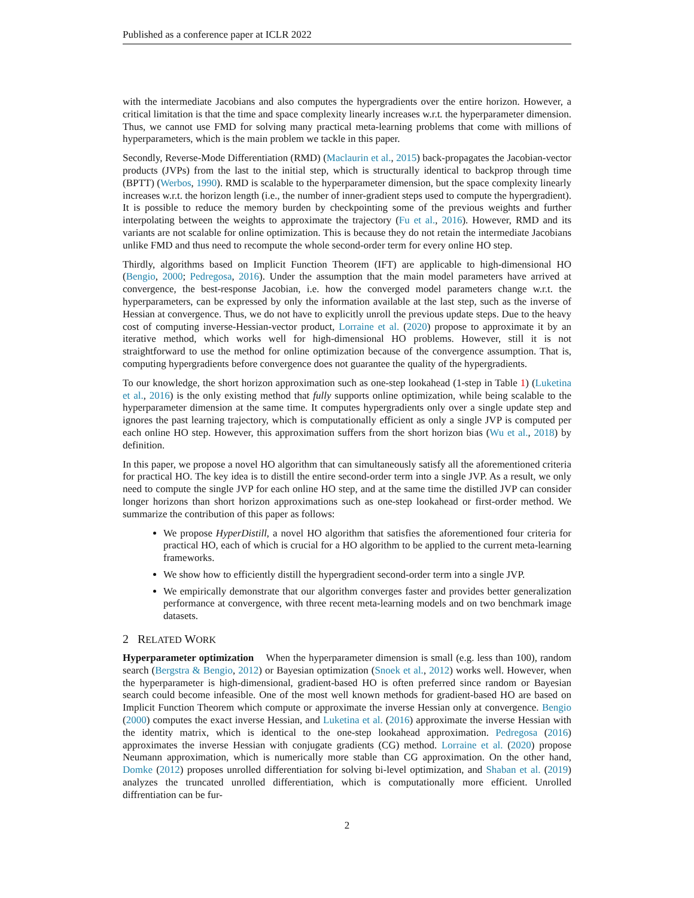Published as a conference paper at ICLR 2022
with the intermediate Jacobians and also computes the hypergradients over the entire horizon. However, a critical limitation is that the time and space complexity linearly increases w.r.t. the hyperparameter dimension. Thus, we cannot use FMD for solving many practical meta-learning problems that come with millions of hyperparameters, which is the main problem we tackle in this paper.
Secondly, Reverse-Mode Differentiation (RMD) (Maclaurin et al., 2015) back-propagates the Jacobian-vector products (JVPs) from the last to the initial step, which is structurally identical to backprop through time (BPTT) (Werbos, 1990). RMD is scalable to the hyperparameter dimension, but the space complexity linearly increases w.r.t. the horizon length (i.e., the number of inner-gradient steps used to compute the hypergradient). It is possible to reduce the memory burden by checkpointing some of the previous weights and further interpolating between the weights to approximate the trajectory (Fu et al., 2016). However, RMD and its variants are not scalable for online optimization. This is because they do not retain the intermediate Jacobians unlike FMD and thus need to recompute the whole second-order term for every online HO step.
Thirdly, algorithms based on Implicit Function Theorem (IFT) are applicable to high-dimensional HO (Bengio, 2000; Pedregosa, 2016). Under the assumption that the main model parameters have arrived at convergence, the best-response Jacobian, i.e. how the converged model parameters change w.r.t. the hyperparameters, can be expressed by only the information available at the last step, such as the inverse of Hessian at convergence. Thus, we do not have to explicitly unroll the previous update steps. Due to the heavy cost of computing inverse-Hessian-vector product, Lorraine et al. (2020) propose to approximate it by an iterative method, which works well for high-dimensional HO problems. However, still it is not straightforward to use the method for online optimization because of the convergence assumption. That is, computing hypergradients before convergence does not guarantee the quality of the hypergradients.
To our knowledge, the short horizon approximation such as one-step lookahead (1-step in Table 1) (Luketina et al., 2016) is the only existing method that fully supports online optimization, while being scalable to the hyperparameter dimension at the same time. It computes hypergradients only over a single update step and ignores the past learning trajectory, which is computationally efficient as only a single JVP is computed per each online HO step. However, this approximation suffers from the short horizon bias (Wu et al., 2018) by definition.
In this paper, we propose a novel HO algorithm that can simultaneously satisfy all the aforementioned criteria for practical HO. The key idea is to distill the entire second-order term into a single JVP. As a result, we only need to compute the single JVP for each online HO step, and at the same time the distilled JVP can consider longer horizons than short horizon approximations such as one-step lookahead or first-order method. We summarize the contribution of this paper as follows:
We propose HyperDistill, a novel HO algorithm that satisfies the aforementioned four criteria for practical HO, each of which is crucial for a HO algorithm to be applied to the current meta-learning frameworks.
We show how to efficiently distill the hypergradient second-order term into a single JVP.
We empirically demonstrate that our algorithm converges faster and provides better generalization performance at convergence, with three recent meta-learning models and on two benchmark image datasets.
2 RELATED WORK
Hyperparameter optimization When the hyperparameter dimension is small (e.g. less than 100), random search (Bergstra & Bengio, 2012) or Bayesian optimization (Snoek et al., 2012) works well. However, when the hyperparameter is high-dimensional, gradient-based HO is often preferred since random or Bayesian search could become infeasible. One of the most well known methods for gradient-based HO are based on Implicit Function Theorem which compute or approximate the inverse Hessian only at convergence. Bengio (2000) computes the exact inverse Hessian, and Luketina et al. (2016) approximate the inverse Hessian with the identity matrix, which is identical to the one-step lookahead approximation. Pedregosa (2016) approximates the inverse Hessian with conjugate gradients (CG) method. Lorraine et al. (2020) propose Neumann approximation, which is numerically more stable than CG approximation. On the other hand, Domke (2012) proposes unrolled differentiation for solving bi-level optimization, and Shaban et al. (2019) analyzes the truncated unrolled differentiation, which is computationally more efficient. Unrolled diffrentiation can be fur-
2